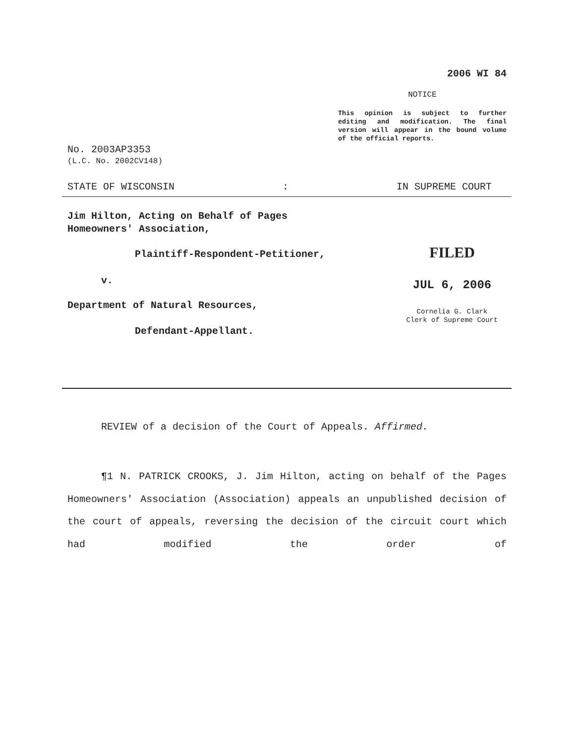2006 WI 84
NOTICE
This opinion is subject to further editing and modification. The final version will appear in the bound volume of the official reports.
No. 2003AP3353
(L.C. No. 2002CV148)
STATE OF WISCONSIN: IN SUPREME COURT
Jim Hilton, Acting on Behalf of Pages
Homeowners' Association,
Plaintiff-Respondent-Petitioner,
v.
Department of Natural Resources,
Defendant-Appellant.
FILED
JUL 6, 2006
Cornelia G. Clark
Clerk of Supreme Court
REVIEW of a decision of the Court of Appeals. Affirmed.
¶1 N. PATRICK CROOKS, J. Jim Hilton, acting on behalf of the Pages Homeowners' Association (Association) appeals an unpublished decision of the court of appeals, reversing the decision of the circuit court which had modified the order of